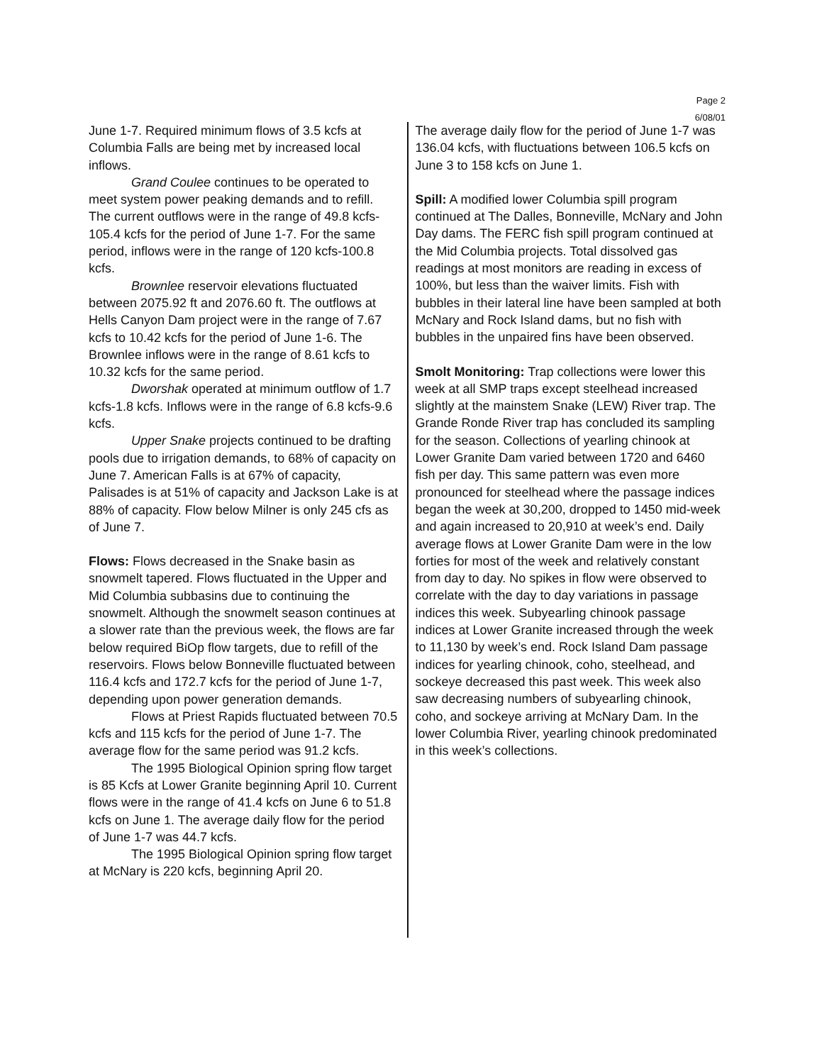Page 2
6/08/01
June 1-7. Required minimum flows of 3.5 kcfs at Columbia Falls are being met by increased local inflows.
Grand Coulee continues to be operated to meet system power peaking demands and to refill. The current outflows were in the range of 49.8 kcfs-105.4 kcfs for the period of June 1-7. For the same period, inflows were in the range of 120 kcfs-100.8 kcfs.
Brownlee reservoir elevations fluctuated between 2075.92 ft and 2076.60 ft. The outflows at Hells Canyon Dam project were in the range of 7.67 kcfs to 10.42 kcfs for the period of June 1-6. The Brownlee inflows were in the range of 8.61 kcfs to 10.32 kcfs for the same period.
Dworshak operated at minimum outflow of 1.7 kcfs-1.8 kcfs. Inflows were in the range of 6.8 kcfs-9.6 kcfs.
Upper Snake projects continued to be drafting pools due to irrigation demands, to 68% of capacity on June 7. American Falls is at 67% of capacity, Palisades is at 51% of capacity and Jackson Lake is at 88% of capacity. Flow below Milner is only 245 cfs as of June 7.
Flows: Flows decreased in the Snake basin as snowmelt tapered. Flows fluctuated in the Upper and Mid Columbia subbasins due to continuing the snowmelt. Although the snowmelt season continues at a slower rate than the previous week, the flows are far below required BiOp flow targets, due to refill of the reservoirs. Flows below Bonneville fluctuated between 116.4 kcfs and 172.7 kcfs for the period of June 1-7, depending upon power generation demands.
Flows at Priest Rapids fluctuated between 70.5 kcfs and 115 kcfs for the period of June 1-7. The average flow for the same period was 91.2 kcfs.
The 1995 Biological Opinion spring flow target is 85 Kcfs at Lower Granite beginning April 10. Current flows were in the range of 41.4 kcfs on June 6 to 51.8 kcfs on June 1. The average daily flow for the period of June 1-7 was 44.7 kcfs.
The 1995 Biological Opinion spring flow target at McNary is 220 kcfs, beginning April 20.
The average daily flow for the period of June 1-7 was 136.04 kcfs, with fluctuations between 106.5 kcfs on June 3 to 158 kcfs on June 1.
Spill: A modified lower Columbia spill program continued at The Dalles, Bonneville, McNary and John Day dams. The FERC fish spill program continued at the Mid Columbia projects. Total dissolved gas readings at most monitors are reading in excess of 100%, but less than the waiver limits. Fish with bubbles in their lateral line have been sampled at both McNary and Rock Island dams, but no fish with bubbles in the unpaired fins have been observed.
Smolt Monitoring: Trap collections were lower this week at all SMP traps except steelhead increased slightly at the mainstem Snake (LEW) River trap. The Grande Ronde River trap has concluded its sampling for the season. Collections of yearling chinook at Lower Granite Dam varied between 1720 and 6460 fish per day. This same pattern was even more pronounced for steelhead where the passage indices began the week at 30,200, dropped to 1450 mid-week and again increased to 20,910 at week’s end. Daily average flows at Lower Granite Dam were in the low forties for most of the week and relatively constant from day to day. No spikes in flow were observed to correlate with the day to day variations in passage indices this week. Subyearling chinook passage indices at Lower Granite increased through the week to 11,130 by week’s end. Rock Island Dam passage indices for yearling chinook, coho, steelhead, and sockeye decreased this past week. This week also saw decreasing numbers of subyearling chinook, coho, and sockeye arriving at McNary Dam. In the lower Columbia River, yearling chinook predominated in this week’s collections.